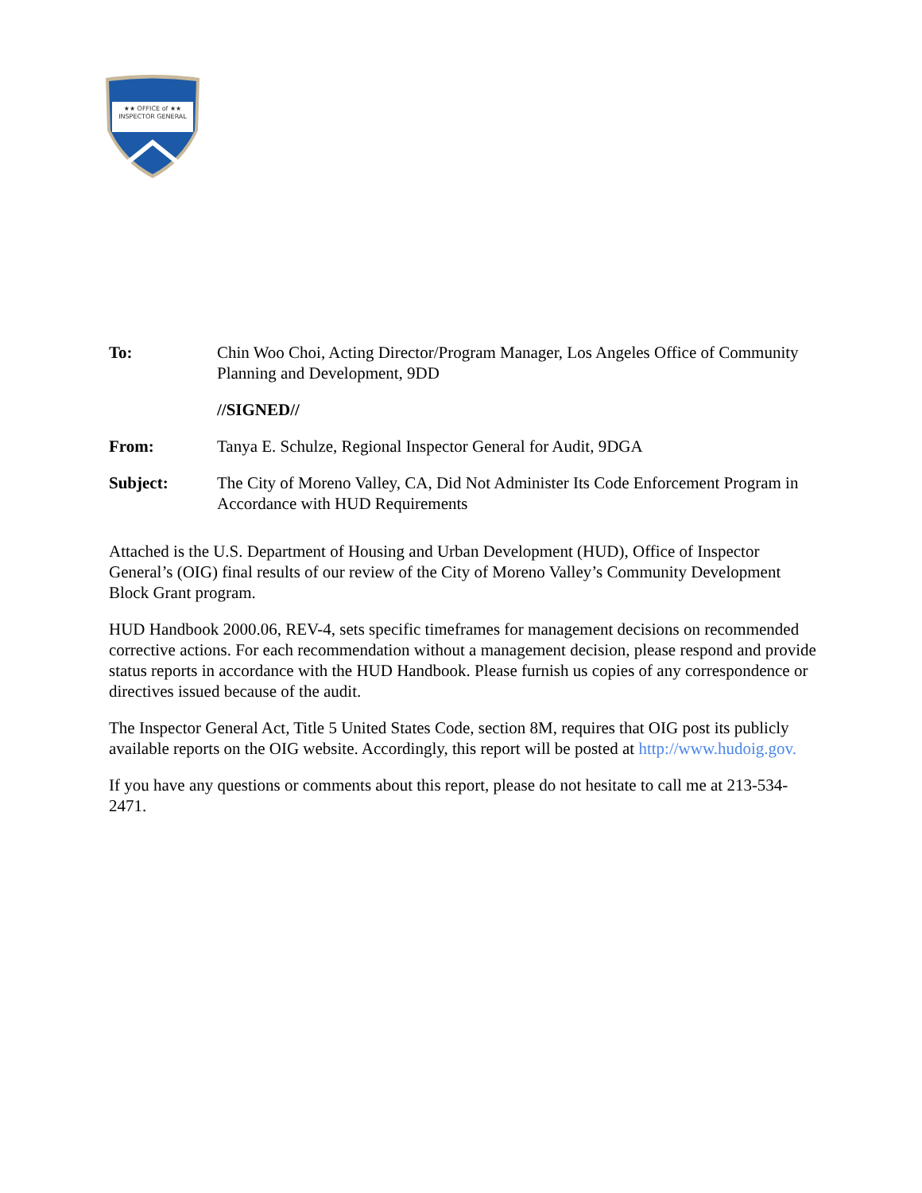★★ OFFICE of ★★
INSPECTOR GENERAL
| To: | Chin Woo Choi, Acting Director/Program Manager, Los Angeles Office of Community Planning and Development, 9DD |
| | //SIGNED// |
| From: | Tanya E. Schulze, Regional Inspector General for Audit, 9DGA |
| Subject: | The City of Moreno Valley, CA, Did Not Administer Its Code Enforcement Program in Accordance with HUD Requirements |
Attached is the U.S. Department of Housing and Urban Development (HUD), Office of Inspector General’s (OIG) final results of our review of the City of Moreno Valley’s Community Development Block Grant program.
HUD Handbook 2000.06, REV-4, sets specific timeframes for management decisions on recommended corrective actions. For each recommendation without a management decision, please respond and provide status reports in accordance with the HUD Handbook. Please furnish us copies of any correspondence or directives issued because of the audit.
The Inspector General Act, Title 5 United States Code, section 8M, requires that OIG post its publicly available reports on the OIG website. Accordingly, this report will be posted at http://www.hudoig.gov.
If you have any questions or comments about this report, please do not hesitate to call me at 213-534-2471.